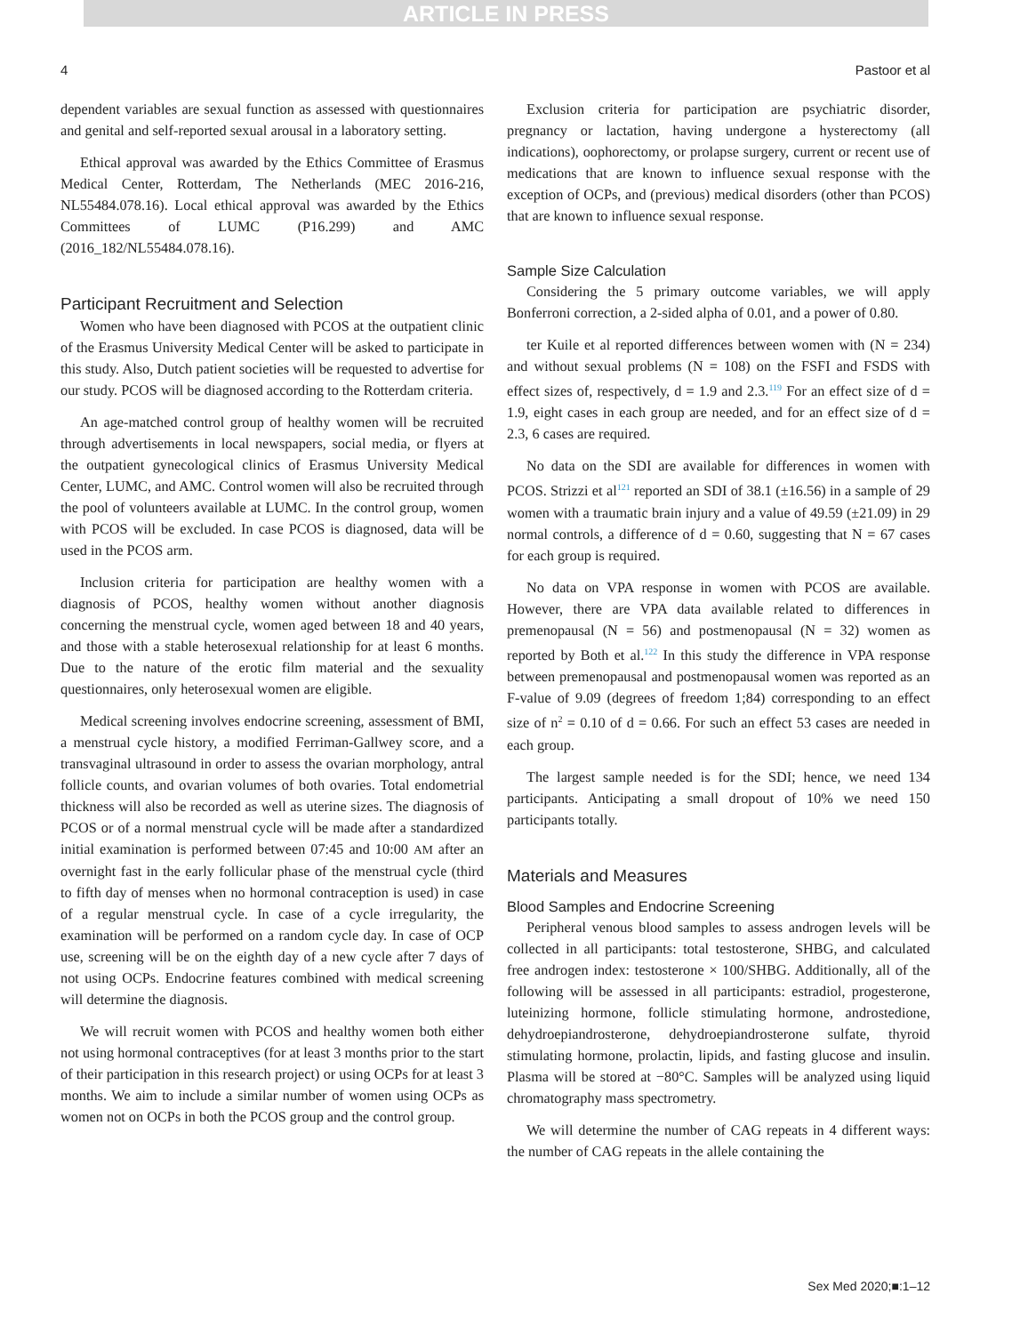ARTICLE IN PRESS
4 Pastoor et al
dependent variables are sexual function as assessed with questionnaires and genital and self-reported sexual arousal in a laboratory setting.
Ethical approval was awarded by the Ethics Committee of Erasmus Medical Center, Rotterdam, The Netherlands (MEC 2016-216, NL55484.078.16). Local ethical approval was awarded by the Ethics Committees of LUMC (P16.299) and AMC (2016_182/NL55484.078.16).
Participant Recruitment and Selection
Women who have been diagnosed with PCOS at the outpatient clinic of the Erasmus University Medical Center will be asked to participate in this study. Also, Dutch patient societies will be requested to advertise for our study. PCOS will be diagnosed according to the Rotterdam criteria.
An age-matched control group of healthy women will be recruited through advertisements in local newspapers, social media, or flyers at the outpatient gynecological clinics of Erasmus University Medical Center, LUMC, and AMC. Control women will also be recruited through the pool of volunteers available at LUMC. In the control group, women with PCOS will be excluded. In case PCOS is diagnosed, data will be used in the PCOS arm.
Inclusion criteria for participation are healthy women with a diagnosis of PCOS, healthy women without another diagnosis concerning the menstrual cycle, women aged between 18 and 40 years, and those with a stable heterosexual relationship for at least 6 months. Due to the nature of the erotic film material and the sexuality questionnaires, only heterosexual women are eligible.
Medical screening involves endocrine screening, assessment of BMI, a menstrual cycle history, a modified Ferriman-Gallwey score, and a transvaginal ultrasound in order to assess the ovarian morphology, antral follicle counts, and ovarian volumes of both ovaries. Total endometrial thickness will also be recorded as well as uterine sizes. The diagnosis of PCOS or of a normal menstrual cycle will be made after a standardized initial examination is performed between 07:45 and 10:00 AM after an overnight fast in the early follicular phase of the menstrual cycle (third to fifth day of menses when no hormonal contraception is used) in case of a regular menstrual cycle. In case of a cycle irregularity, the examination will be performed on a random cycle day. In case of OCP use, screening will be on the eighth day of a new cycle after 7 days of not using OCPs. Endocrine features combined with medical screening will determine the diagnosis.
We will recruit women with PCOS and healthy women both either not using hormonal contraceptives (for at least 3 months prior to the start of their participation in this research project) or using OCPs for at least 3 months. We aim to include a similar number of women using OCPs as women not on OCPs in both the PCOS group and the control group.
Exclusion criteria for participation are psychiatric disorder, pregnancy or lactation, having undergone a hysterectomy (all indications), oophorectomy, or prolapse surgery, current or recent use of medications that are known to influence sexual response with the exception of OCPs, and (previous) medical disorders (other than PCOS) that are known to influence sexual response.
Sample Size Calculation
Considering the 5 primary outcome variables, we will apply Bonferroni correction, a 2-sided alpha of 0.01, and a power of 0.80.
ter Kuile et al reported differences between women with (N = 234) and without sexual problems (N = 108) on the FSFI and FSDS with effect sizes of, respectively, d = 1.9 and 2.3.<sup>119</sup> For an effect size of d = 1.9, eight cases in each group are needed, and for an effect size of d = 2.3, 6 cases are required.
No data on the SDI are available for differences in women with PCOS. Strizzi et al<sup>121</sup> reported an SDI of 38.1 (±16.56) in a sample of 29 women with a traumatic brain injury and a value of 49.59 (±21.09) in 29 normal controls, a difference of d = 0.60, suggesting that N = 67 cases for each group is required.
No data on VPA response in women with PCOS are available. However, there are VPA data available related to differences in premenopausal (N = 56) and postmenopausal (N = 32) women as reported by Both et al.<sup>122</sup> In this study the difference in VPA response between premenopausal and postmenopausal women was reported as an F-value of 9.09 (degrees of freedom 1;84) corresponding to an effect size of n<sup>2</sup> = 0.10 of d = 0.66. For such an effect 53 cases are needed in each group.
The largest sample needed is for the SDI; hence, we need 134 participants. Anticipating a small dropout of 10% we need 150 participants totally.
Materials and Measures
Blood Samples and Endocrine Screening
Peripheral venous blood samples to assess androgen levels will be collected in all participants: total testosterone, SHBG, and calculated free androgen index: testosterone × 100/SHBG. Additionally, all of the following will be assessed in all participants: estradiol, progesterone, luteinizing hormone, follicle stimulating hormone, androstedione, dehydroepiandrosterone, dehydroepiandrosterone sulfate, thyroid stimulating hormone, prolactin, lipids, and fasting glucose and insulin. Plasma will be stored at −80°C. Samples will be analyzed using liquid chromatography mass spectrometry.
We will determine the number of CAG repeats in 4 different ways: the number of CAG repeats in the allele containing the
Sex Med 2020;■:1–12